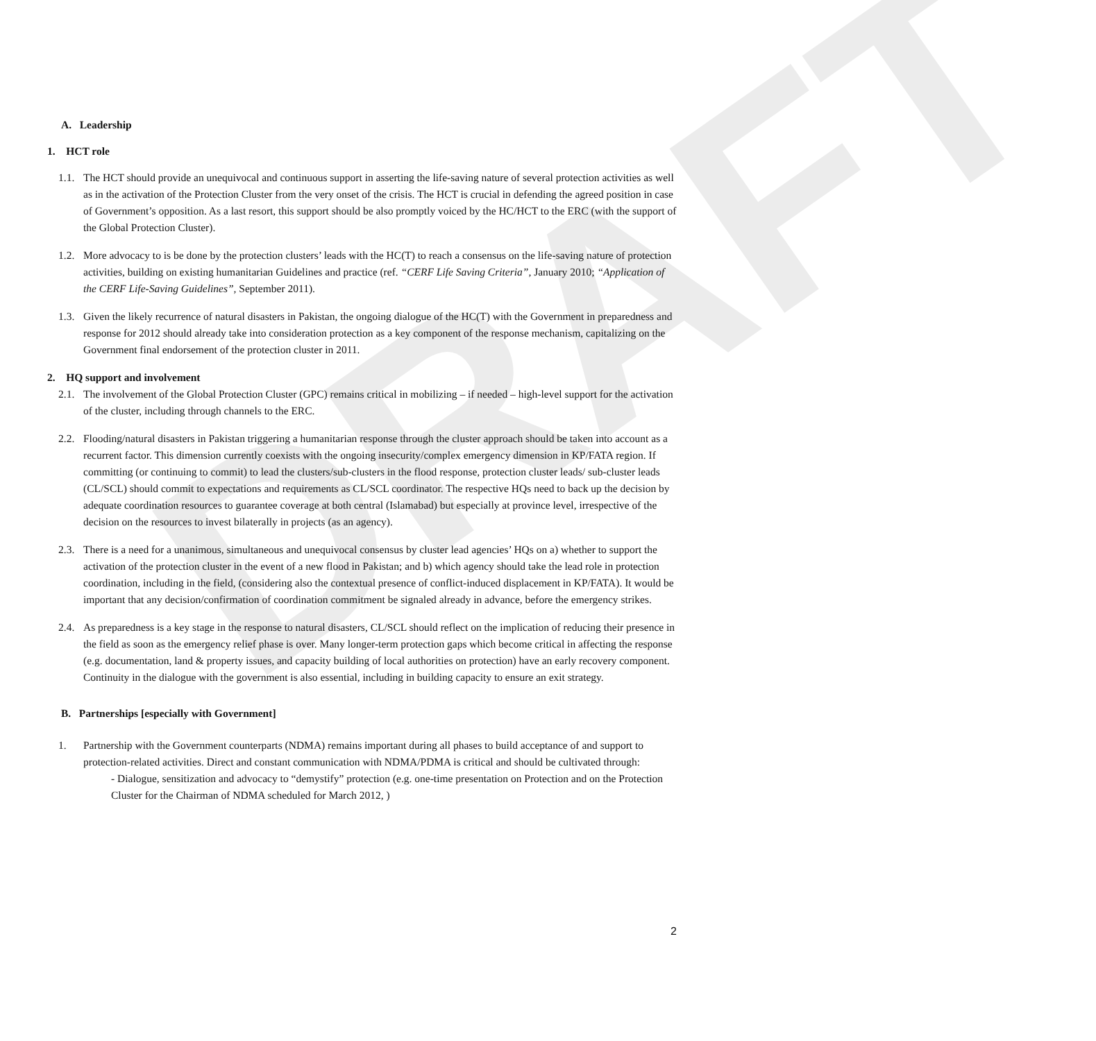DRAFT
A. Leadership
1. HCT role
1.1.
The HCT should provide an unequivocal and continuous support in asserting the life-saving nature of several protection activities as well as in the activation of the Protection Cluster from the very onset of the crisis. The HCT is crucial in defending the agreed position in case of Government’s opposition. As a last resort, this support should be also promptly voiced by the HC/HCT to the ERC (with the support of the Global Protection Cluster).
1.2.
More advocacy to is be done by the protection clusters’ leads with the HC(T) to reach a consensus on the life-saving nature of protection activities, building on existing humanitarian Guidelines and practice (ref. “CERF Life Saving Criteria”, January 2010; “Application of the CERF Life-Saving Guidelines”, September 2011).
1.3.
Given the likely recurrence of natural disasters in Pakistan, the ongoing dialogue of the HC(T) with the Government in preparedness and response for 2012 should already take into consideration protection as a key component of the response mechanism, capitalizing on the Government final endorsement of the protection cluster in 2011.
2. HQ support and involvement
2.1.
The involvement of the Global Protection Cluster (GPC) remains critical in mobilizing – if needed – high-level support for the activation of the cluster, including through channels to the ERC.
2.2.
Flooding/natural disasters in Pakistan triggering a humanitarian response through the cluster approach should be taken into account as a recurrent factor. This dimension currently coexists with the ongoing insecurity/complex emergency dimension in KP/FATA region. If committing (or continuing to commit) to lead the clusters/sub-clusters in the flood response, protection cluster leads/ sub-cluster leads (CL/SCL) should commit to expectations and requirements as CL/SCL coordinator. The respective HQs need to back up the decision by adequate coordination resources to guarantee coverage at both central (Islamabad) but especially at province level, irrespective of the decision on the resources to invest bilaterally in projects (as an agency).
2.3.
There is a need for a unanimous, simultaneous and unequivocal consensus by cluster lead agencies’ HQs on a) whether to support the activation of the protection cluster in the event of a new flood in Pakistan; and b) which agency should take the lead role in protection coordination, including in the field, (considering also the contextual presence of conflict-induced displacement in KP/FATA). It would be important that any decision/confirmation of coordination commitment be signaled already in advance, before the emergency strikes.
2.4.
As preparedness is a key stage in the response to natural disasters, CL/SCL should reflect on the implication of reducing their presence in the field as soon as the emergency relief phase is over. Many longer-term protection gaps which become critical in affecting the response (e.g. documentation, land & property issues, and capacity building of local authorities on protection) have an early recovery component. Continuity in the dialogue with the government is also essential, including in building capacity to ensure an exit strategy.
B. Partnerships [especially with Government]
1. Partnership with the Government counterparts (NDMA) remains important during all phases to build acceptance of and support to protection-related activities. Direct and constant communication with NDMA/PDMA is critical and should be cultivated through:
- Dialogue, sensitization and advocacy to “demystify” protection (e.g. one-time presentation on Protection and on the Protection Cluster for the Chairman of NDMA scheduled for March 2012, )
2